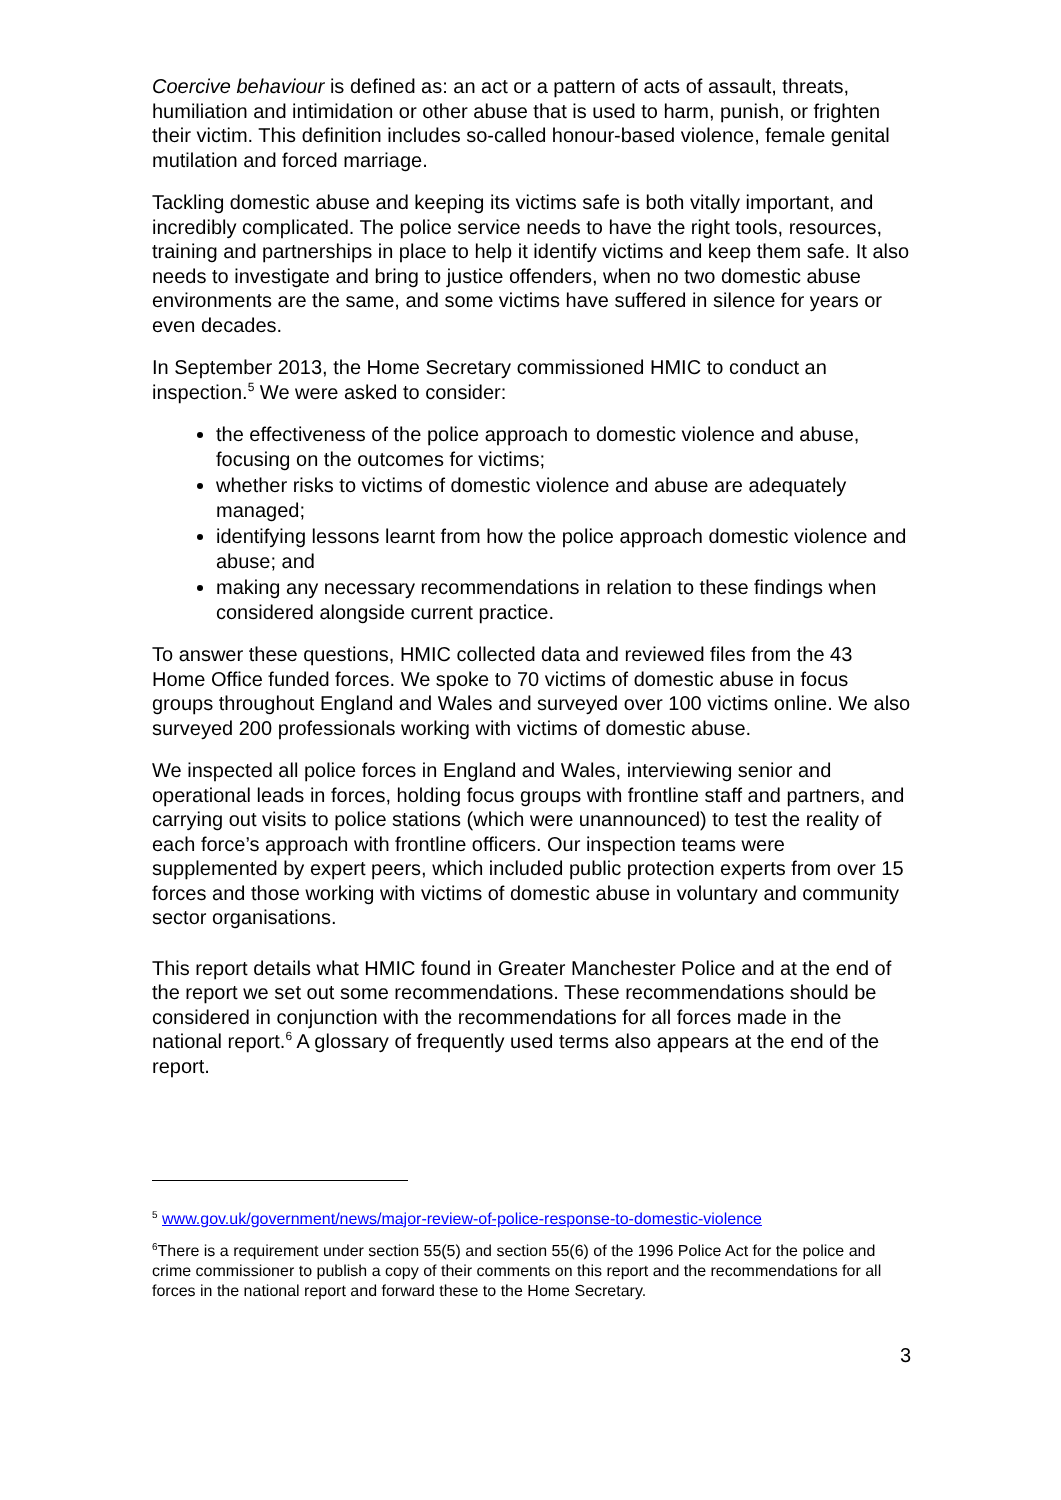Coercive behaviour is defined as: an act or a pattern of acts of assault, threats, humiliation and intimidation or other abuse that is used to harm, punish, or frighten their victim. This definition includes so-called honour-based violence, female genital mutilation and forced marriage.
Tackling domestic abuse and keeping its victims safe is both vitally important, and incredibly complicated. The police service needs to have the right tools, resources, training and partnerships in place to help it identify victims and keep them safe. It also needs to investigate and bring to justice offenders, when no two domestic abuse environments are the same, and some victims have suffered in silence for years or even decades.
In September 2013, the Home Secretary commissioned HMIC to conduct an inspection.<sup>5</sup> We were asked to consider:
the effectiveness of the police approach to domestic violence and abuse, focusing on the outcomes for victims;
whether risks to victims of domestic violence and abuse are adequately managed;
identifying lessons learnt from how the police approach domestic violence and abuse; and
making any necessary recommendations in relation to these findings when considered alongside current practice.
To answer these questions, HMIC collected data and reviewed files from the 43 Home Office funded forces. We spoke to 70 victims of domestic abuse in focus groups throughout England and Wales and surveyed over 100 victims online. We also surveyed 200 professionals working with victims of domestic abuse.
We inspected all police forces in England and Wales, interviewing senior and operational leads in forces, holding focus groups with frontline staff and partners, and carrying out visits to police stations (which were unannounced) to test the reality of each force’s approach with frontline officers. Our inspection teams were supplemented by expert peers, which included public protection experts from over 15 forces and those working with victims of domestic abuse in voluntary and community sector organisations.
This report details what HMIC found in Greater Manchester Police and at the end of the report we set out some recommendations. These recommendations should be considered in conjunction with the recommendations for all forces made in the national report.<sup>6</sup> A glossary of frequently used terms also appears at the end of the report.
<sup>5</sup> www.gov.uk/government/news/major-review-of-police-response-to-domestic-violence
<sup>6</sup> There is a requirement under section 55(5) and section 55(6) of the 1996 Police Act for the police and crime commissioner to publish a copy of their comments on this report and the recommendations for all forces in the national report and forward these to the Home Secretary.
3